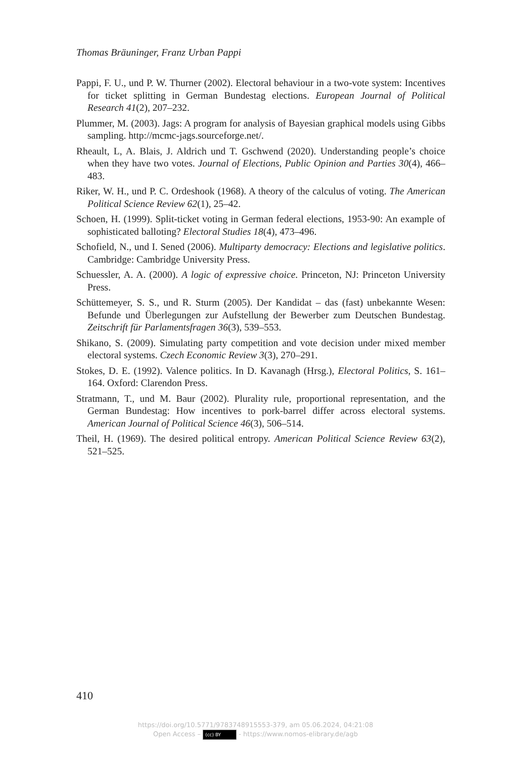Thomas Bräuninger, Franz Urban Pappi
Pappi, F. U., und P. W. Thurner (2002). Electoral behaviour in a two-vote system: Incentives for ticket splitting in German Bundestag elections. European Journal of Political Research 41(2), 207–232.
Plummer, M. (2003). Jags: A program for analysis of Bayesian graphical models using Gibbs sampling. http://mcmc-jags.sourceforge.net/.
Rheault, L, A. Blais, J. Aldrich und T. Gschwend (2020). Understanding people’s choice when they have two votes. Journal of Elections, Public Opinion and Parties 30(4), 466–483.
Riker, W. H., und P. C. Ordeshook (1968). A theory of the calculus of voting. The American Political Science Review 62(1), 25–42.
Schoen, H. (1999). Split-ticket voting in German federal elections, 1953-90: An example of sophisticated balloting? Electoral Studies 18(4), 473–496.
Schofield, N., und I. Sened (2006). Multiparty democracy: Elections and legislative politics. Cambridge: Cambridge University Press.
Schuessler, A. A. (2000). A logic of expressive choice. Princeton, NJ: Princeton University Press.
Schüttemeyer, S. S., und R. Sturm (2005). Der Kandidat – das (fast) unbekannte Wesen: Befunde und Überlegungen zur Aufstellung der Bewerber zum Deutschen Bundestag. Zeitschrift für Parlamentsfragen 36(3), 539–553.
Shikano, S. (2009). Simulating party competition and vote decision under mixed member electoral systems. Czech Economic Review 3(3), 270–291.
Stokes, D. E. (1992). Valence politics. In D. Kavanagh (Hrsg.), Electoral Politics, S. 161–164. Oxford: Clarendon Press.
Stratmann, T., und M. Baur (2002). Plurality rule, proportional representation, and the German Bundestag: How incentives to pork-barrel differ across electoral systems. American Journal of Political Science 46(3), 506–514.
Theil, H. (1969). The desired political entropy. American Political Science Review 63(2), 521–525.
410
https://doi.org/10.5771/9783748915553-379, am 05.06.2024, 04:21:08
Open Access – (cc) BY - https://www.nomos-elibrary.de/agb